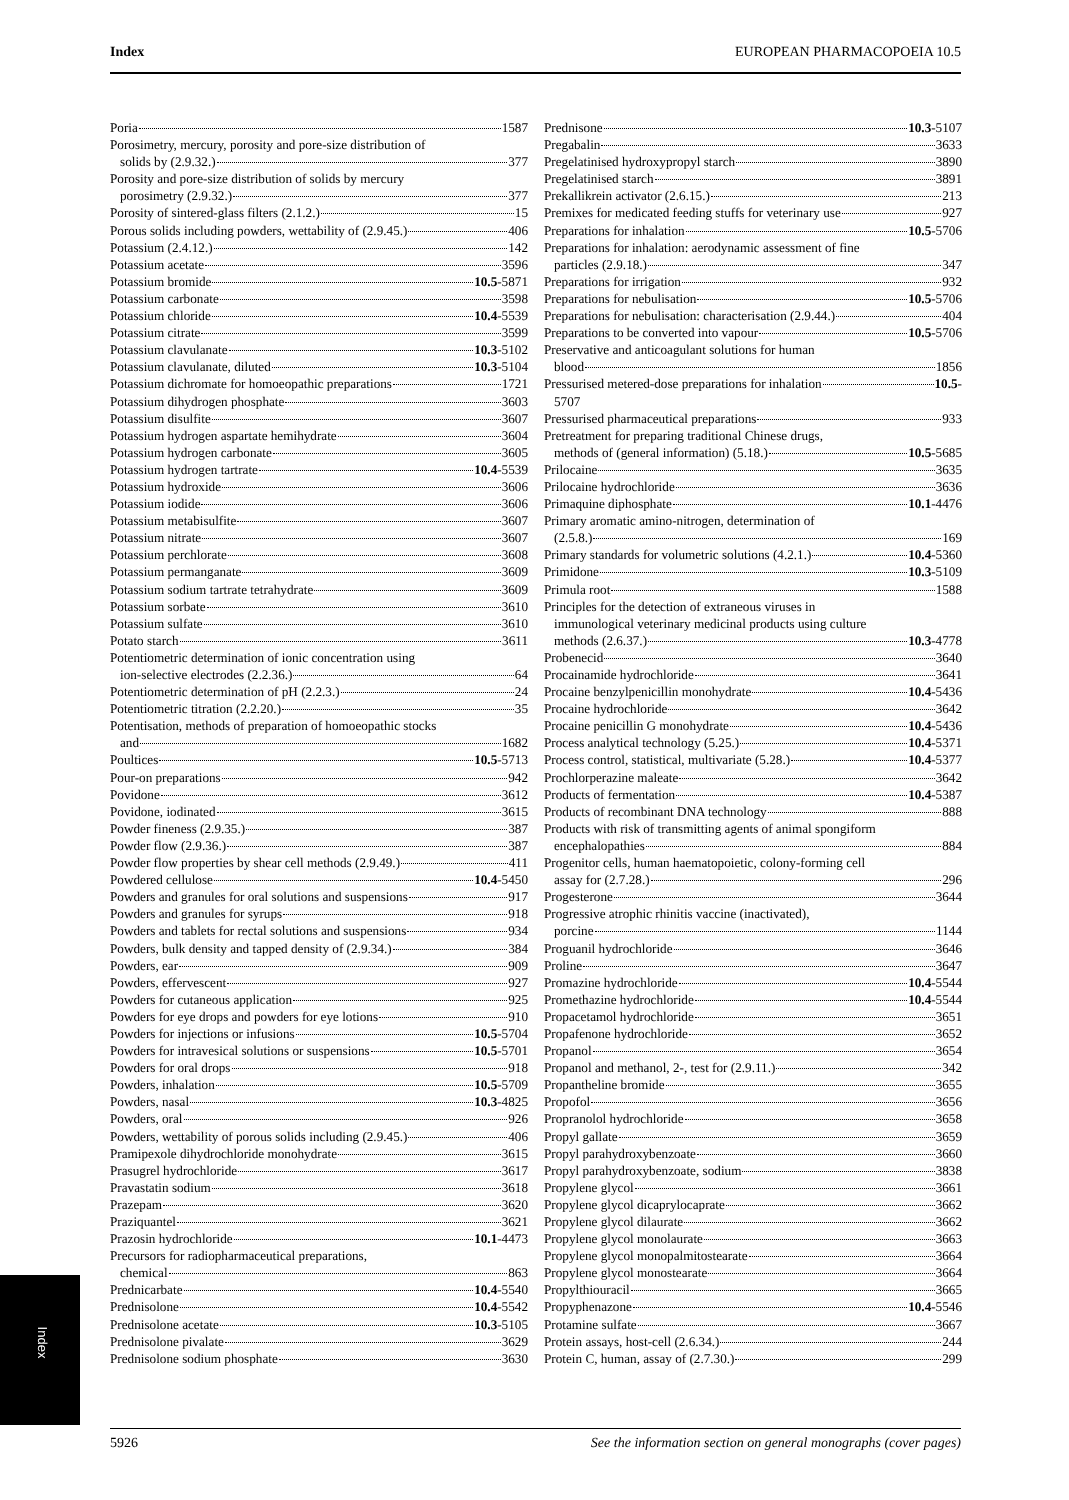Index EUROPEAN PHARMACOPOEIA 10.5
Poria 1587
Porosimetry, mercury, porosity and pore-size distribution of
solids by (2.9.32.) 377
Porosity and pore-size distribution of solids by mercury
porosimetry (2.9.32.) 377
Porosity of sintered-glass filters (2.1.2.) 15
Porous solids including powders, wettability of (2.9.45.) 406
Potassium (2.4.12.) 142
Potassium acetate 3596
Potassium bromide 10.5-5871
Potassium carbonate 3598
Potassium chloride 10.4-5539
Potassium citrate 3599
Potassium clavulanate 10.3-5102
Potassium clavulanate, diluted 10.3-5104
Potassium dichromate for homoeopathic preparations 1721
Potassium dihydrogen phosphate 3603
Potassium disulfite 3607
Potassium hydrogen aspartate hemihydrate 3604
Potassium hydrogen carbonate 3605
Potassium hydrogen tartrate 10.4-5539
Potassium hydroxide 3606
Potassium iodide 3606
Potassium metabisulfite 3607
Potassium nitrate 3607
Potassium perchlorate 3608
Potassium permanganate 3609
Potassium sodium tartrate tetrahydrate 3609
Potassium sorbate 3610
Potassium sulfate 3610
Potato starch 3611
Potentiometric determination of ionic concentration using
ion-selective electrodes (2.2.36.) 64
Potentiometric determination of pH (2.2.3.) 24
Potentiometric titration (2.2.20.) 35
Potentisation, methods of preparation of homoeopathic stocks
and 1682
Poultices 10.5-5713
Pour-on preparations 942
Povidone 3612
Povidone, iodinated 3615
Powder fineness (2.9.35.) 387
Powder flow (2.9.36.) 387
Powder flow properties by shear cell methods (2.9.49.) 411
Powdered cellulose 10.4-5450
Powders and granules for oral solutions and suspensions 917
Powders and granules for syrups 918
Powders and tablets for rectal solutions and suspensions 934
Powders, bulk density and tapped density of (2.9.34.) 384
Powders, ear 909
Powders, effervescent 927
Powders for cutaneous application 925
Powders for eye drops and powders for eye lotions 910
Powders for injections or infusions 10.5-5704
Powders for intravesical solutions or suspensions 10.5-5701
Powders for oral drops 918
Powders, inhalation 10.5-5709
Powders, nasal 10.3-4825
Powders, oral 926
Powders, wettability of porous solids including (2.9.45.) 406
Pramipexole dihydrochloride monohydrate 3615
Prasugrel hydrochloride 3617
Pravastatin sodium 3618
Prazepam 3620
Praziquantel 3621
Prazosin hydrochloride 10.1-4473
Precursors for radiopharmaceutical preparations,
chemical 863
Prednicarbate 10.4-5540
Prednisolone 10.4-5542
Prednisolone acetate 10.3-5105
Prednisolone pivalate 3629
Prednisolone sodium phosphate 3630
Prednisone 10.3-5107
Pregabalin 3633
Pregelatinised hydroxypropyl starch 3890
Pregelatinised starch 3891
Prekallikrein activator (2.6.15.) 213
Premixes for medicated feeding stuffs for veterinary use 927
Preparations for inhalation 10.5-5706
Preparations for inhalation: aerodynamic assessment of fine
particles (2.9.18.) 347
Preparations for irrigation 932
Preparations for nebulisation 10.5-5706
Preparations for nebulisation: characterisation (2.9.44.) 404
Preparations to be converted into vapour 10.5-5706
Preservative and anticoagulant solutions for human
blood 1856
Pressurised metered-dose preparations for inhalation 10.5-
5707
Pressurised pharmaceutical preparations 933
Pretreatment for preparing traditional Chinese drugs,
methods of (general information) (5.18.) 10.5-5685
Prilocaine 3635
Prilocaine hydrochloride 3636
Primaquine diphosphate 10.1-4476
Primary aromatic amino-nitrogen, determination of
(2.5.8.) 169
Primary standards for volumetric solutions (4.2.1.) 10.4-5360
Primidone 10.3-5109
Primula root 1588
Principles for the detection of extraneous viruses in
immunological veterinary medicinal products using culture
methods (2.6.37.) 10.3-4778
Probenecid 3640
Procainamide hydrochloride 3641
Procaine benzylpenicillin monohydrate 10.4-5436
Procaine hydrochloride 3642
Procaine penicillin G monohydrate 10.4-5436
Process analytical technology (5.25.) 10.4-5371
Process control, statistical, multivariate (5.28.) 10.4-5377
Prochlorperazine maleate 3642
Products of fermentation 10.4-5387
Products of recombinant DNA technology 888
Products with risk of transmitting agents of animal spongiform
encephalopathies 884
Progenitor cells, human haematopoietic, colony-forming cell
assay for (2.7.28.) 296
Progesterone 3644
Progressive atrophic rhinitis vaccine (inactivated),
porcine 1144
Proguanil hydrochloride 3646
Proline 3647
Promazine hydrochloride 10.4-5544
Promethazine hydrochloride 10.4-5544
Propacetamol hydrochloride 3651
Propafenone hydrochloride 3652
Propanol 3654
Propanol and methanol, 2-, test for (2.9.11.) 342
Propantheline bromide 3655
Propofol 3656
Propranolol hydrochloride 3658
Propyl gallate 3659
Propyl parahydroxybenzoate 3660
Propyl parahydroxybenzoate, sodium 3838
Propylene glycol 3661
Propylene glycol dicaprylocaprate 3662
Propylene glycol dilaurate 3662
Propylene glycol monolaurate 3663
Propylene glycol monopalmitostearate 3664
Propylene glycol monostearate 3664
Propylthiouracil 3665
Propyphenazone 10.4-5546
Protamine sulfate 3667
Protein assays, host-cell (2.6.34.) 244
Protein C, human, assay of (2.7.30.) 299
Index
5926 See the information section on general monographs (cover pages)